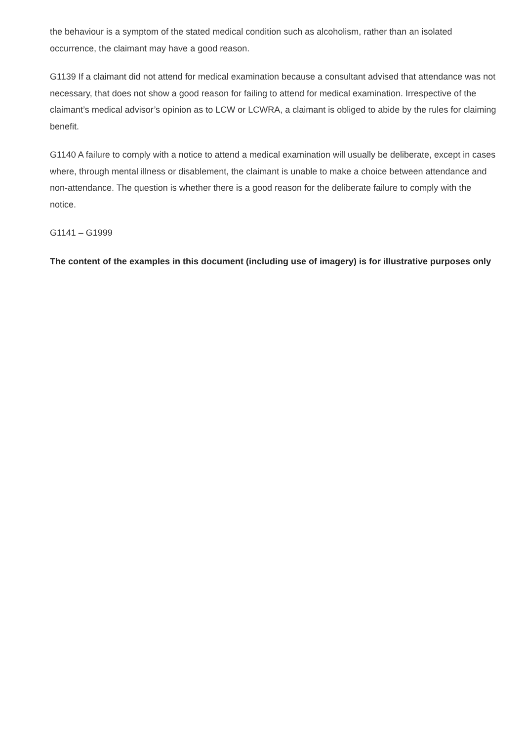the behaviour is a symptom of the stated medical condition such as alcoholism, rather than an isolated occurrence, the claimant may have a good reason.
G1139 If a claimant did not attend for medical examination because a consultant advised that attendance was not necessary, that does not show a good reason for failing to attend for medical examination. Irrespective of the claimant’s medical advisor’s opinion as to LCW or LCWRA, a claimant is obliged to abide by the rules for claiming benefit.
G1140 A failure to comply with a notice to attend a medical examination will usually be deliberate, except in cases where, through mental illness or disablement, the claimant is unable to make a choice between attendance and non-attendance. The question is whether there is a good reason for the deliberate failure to comply with the notice.
G1141 – G1999
The content of the examples in this document (including use of imagery) is for illustrative purposes only